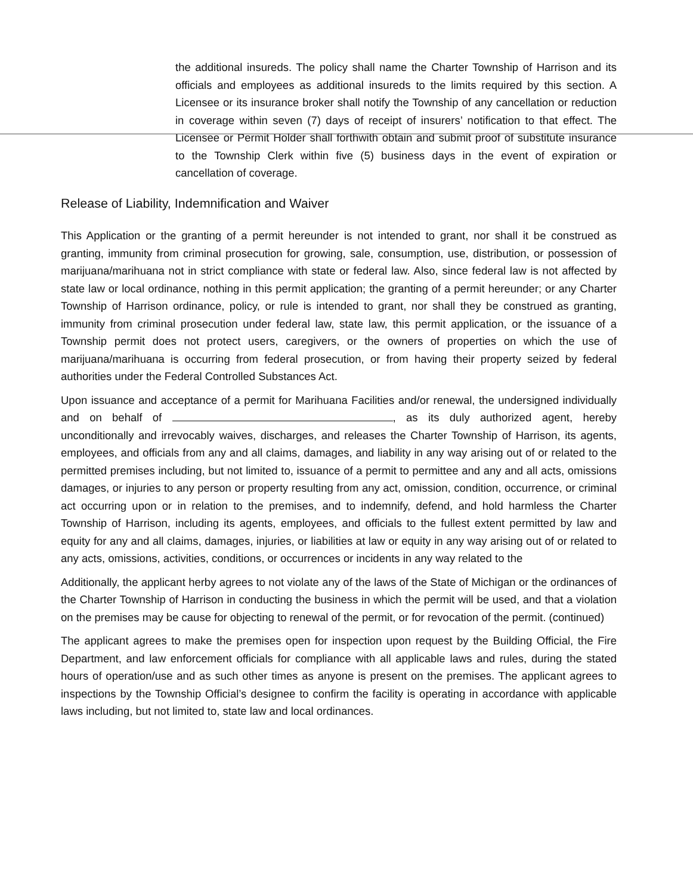the additional insureds. The policy shall name the Charter Township of Harrison and its officials and employees as additional insureds to the limits required by this section. A Licensee or its insurance broker shall notify the Township of any cancellation or reduction in coverage within seven (7) days of receipt of insurers’ notification to that effect. The Licensee or Permit Holder shall forthwith obtain and submit proof of substitute insurance to the Township Clerk within five (5) business days in the event of expiration or cancellation of coverage.
Release of Liability, Indemnification and Waiver
This Application or the granting of a permit hereunder is not intended to grant, nor shall it be construed as granting, immunity from criminal prosecution for growing, sale, consumption, use, distribution, or possession of marijuana/marihuana not in strict compliance with state or federal law. Also, since federal law is not affected by state law or local ordinance, nothing in this permit application; the granting of a permit hereunder; or any Charter Township of Harrison ordinance, policy, or rule is intended to grant, nor shall they be construed as granting, immunity from criminal prosecution under federal law, state law, this permit application, or the issuance of a Township permit does not protect users, caregivers, or the owners of properties on which the use of marijuana/marihuana is occurring from federal prosecution, or from having their property seized by federal authorities under the Federal Controlled Substances Act.
Upon issuance and acceptance of a permit for Marihuana Facilities and/or renewal, the undersigned individually and on behalf of , as its duly authorized agent, hereby unconditionally and irrevocably waives, discharges, and releases the Charter Township of Harrison, its agents, employees, and officials from any and all claims, damages, and liability in any way arising out of or related to the permitted premises including, but not limited to, issuance of a permit to permittee and any and all acts, omissions damages, or injuries to any person or property resulting from any act, omission, condition, occurrence, or criminal act occurring upon or in relation to the premises, and to indemnify, defend, and hold harmless the Charter Township of Harrison, including its agents, employees, and officials to the fullest extent permitted by law and equity for any and all claims, damages, injuries, or liabilities at law or equity in any way arising out of or related to any acts, omissions, activities, conditions, or occurrences or incidents in any way related to the
Additionally, the applicant herby agrees to not violate any of the laws of the State of Michigan or the ordinances of the Charter Township of Harrison in conducting the business in which the permit will be used, and that a violation on the premises may be cause for objecting to renewal of the permit, or for revocation of the permit. (continued)
The applicant agrees to make the premises open for inspection upon request by the Building Official, the Fire Department, and law enforcement officials for compliance with all applicable laws and rules, during the stated hours of operation/use and as such other times as anyone is present on the premises. The applicant agrees to inspections by the Township Official’s designee to confirm the facility is operating in accordance with applicable laws including, but not limited to, state law and local ordinances.